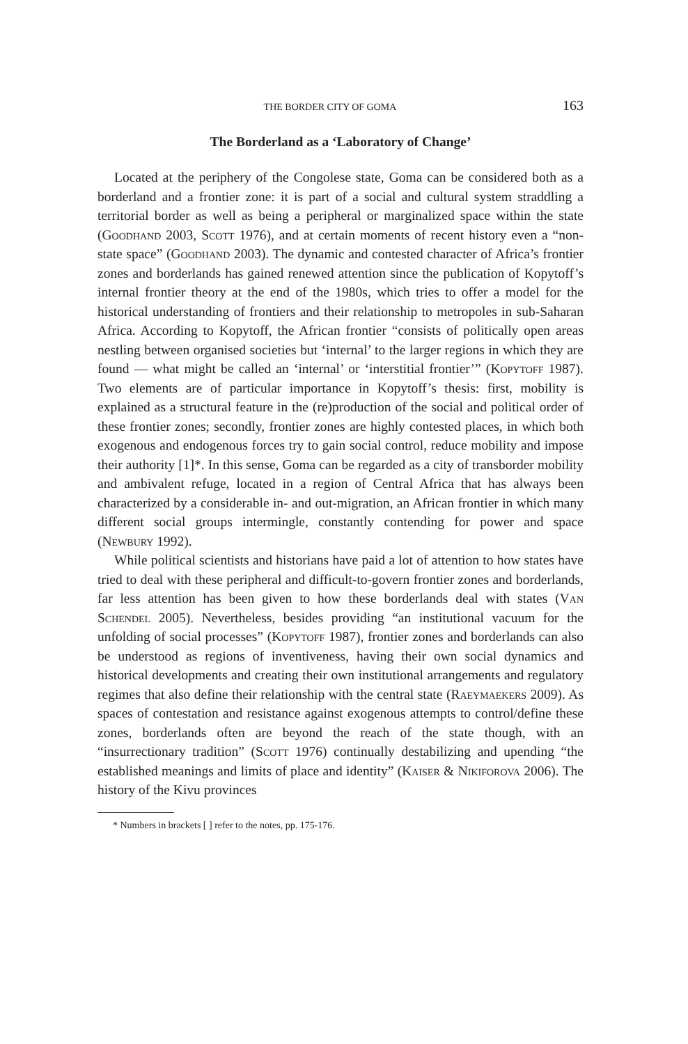THE BORDER CITY OF GOMA 163
The Borderland as a ‘Laboratory of Change’
Located at the periphery of the Congolese state, Goma can be considered both as a borderland and a frontier zone: it is part of a social and cultural system straddling a territorial border as well as being a peripheral or marginalized space within the state (Goodhand 2003, Scott 1976), and at certain moments of recent history even a “non-state space” (Goodhand 2003). The dynamic and contested character of Africa’s frontier zones and borderlands has gained renewed attention since the publication of Kopytoff’s internal frontier theory at the end of the 1980s, which tries to offer a model for the historical understanding of frontiers and their relationship to metropoles in sub-Saharan Africa. According to Kopytoff, the African frontier “consists of politically open areas nestling between organised societies but ‘internal’ to the larger regions in which they are found — what might be called an ‘internal’ or ‘interstitial frontier’” (Kopytoff 1987). Two elements are of particular importance in Kopytoff’s thesis: first, mobility is explained as a structural feature in the (re)production of the social and political order of these frontier zones; secondly, frontier zones are highly contested places, in which both exogenous and endogenous forces try to gain social control, reduce mobility and impose their authority [1]*. In this sense, Goma can be regarded as a city of transborder mobility and ambivalent refuge, located in a region of Central Africa that has always been characterized by a considerable in- and out-migration, an African frontier in which many different social groups intermingle, constantly contending for power and space (Newbury 1992).
While political scientists and historians have paid a lot of attention to how states have tried to deal with these peripheral and difficult-to-govern frontier zones and borderlands, far less attention has been given to how these borderlands deal with states (Van Schendel 2005). Nevertheless, besides providing “an institutional vacuum for the unfolding of social processes” (Kopytoff 1987), frontier zones and borderlands can also be understood as regions of inventiveness, having their own social dynamics and historical developments and creating their own institutional arrangements and regulatory regimes that also define their relationship with the central state (Raeymaekers 2009). As spaces of contestation and resistance against exogenous attempts to control/define these zones, borderlands often are beyond the reach of the state though, with an “insurrectionary tradition” (Scott 1976) continually destabilizing and upending “the established meanings and limits of place and identity” (Kaiser & Nikiforova 2006). The history of the Kivu provinces
* Numbers in brackets [ ] refer to the notes, pp. 175-176.